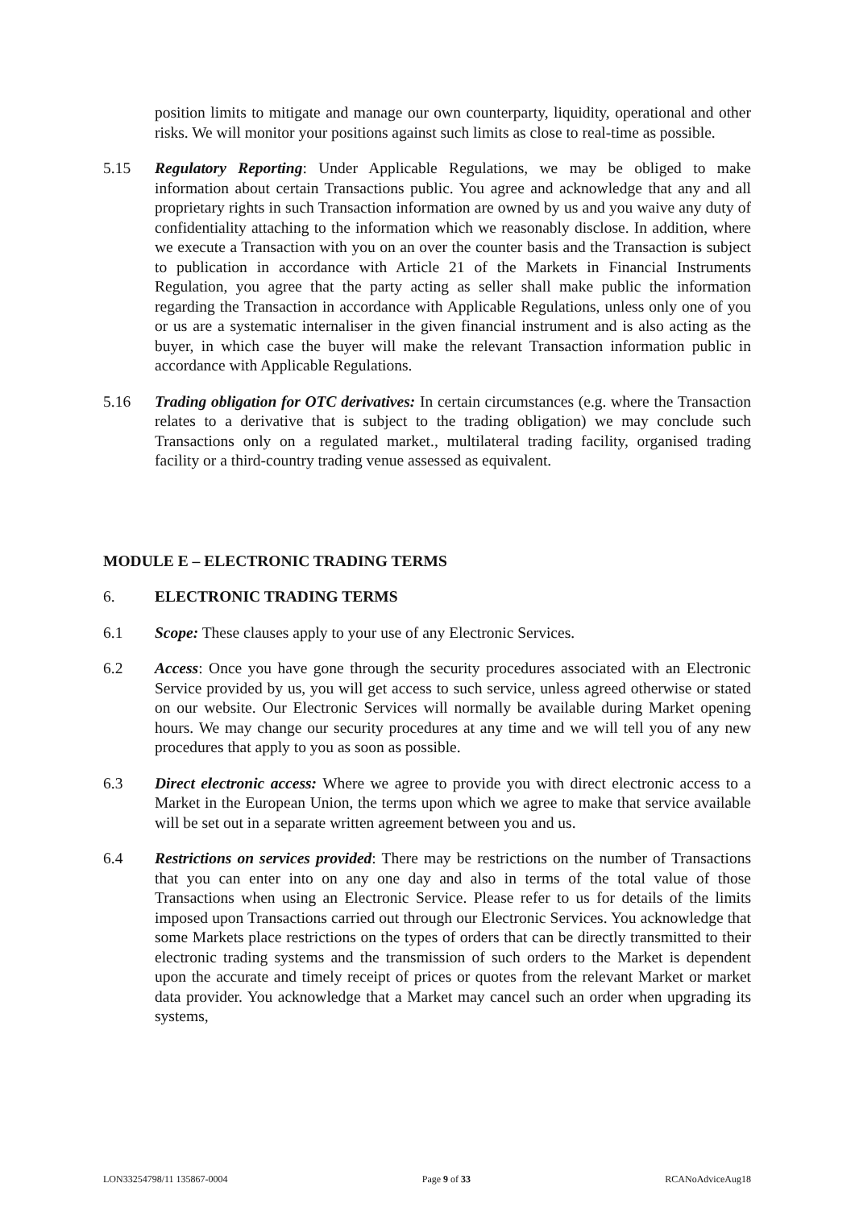position limits to mitigate and manage our own counterparty, liquidity, operational and other risks. We will monitor your positions against such limits as close to real-time as possible.
5.15 Regulatory Reporting: Under Applicable Regulations, we may be obliged to make information about certain Transactions public. You agree and acknowledge that any and all proprietary rights in such Transaction information are owned by us and you waive any duty of confidentiality attaching to the information which we reasonably disclose. In addition, where we execute a Transaction with you on an over the counter basis and the Transaction is subject to publication in accordance with Article 21 of the Markets in Financial Instruments Regulation, you agree that the party acting as seller shall make public the information regarding the Transaction in accordance with Applicable Regulations, unless only one of you or us are a systematic internaliser in the given financial instrument and is also acting as the buyer, in which case the buyer will make the relevant Transaction information public in accordance with Applicable Regulations.
5.16 Trading obligation for OTC derivatives: In certain circumstances (e.g. where the Transaction relates to a derivative that is subject to the trading obligation) we may conclude such Transactions only on a regulated market., multilateral trading facility, organised trading facility or a third-country trading venue assessed as equivalent.
MODULE E – ELECTRONIC TRADING TERMS
6. ELECTRONIC TRADING TERMS
6.1 Scope: These clauses apply to your use of any Electronic Services.
6.2 Access: Once you have gone through the security procedures associated with an Electronic Service provided by us, you will get access to such service, unless agreed otherwise or stated on our website. Our Electronic Services will normally be available during Market opening hours. We may change our security procedures at any time and we will tell you of any new procedures that apply to you as soon as possible.
6.3 Direct electronic access: Where we agree to provide you with direct electronic access to a Market in the European Union, the terms upon which we agree to make that service available will be set out in a separate written agreement between you and us.
6.4 Restrictions on services provided: There may be restrictions on the number of Transactions that you can enter into on any one day and also in terms of the total value of those Transactions when using an Electronic Service. Please refer to us for details of the limits imposed upon Transactions carried out through our Electronic Services. You acknowledge that some Markets place restrictions on the types of orders that can be directly transmitted to their electronic trading systems and the transmission of such orders to the Market is dependent upon the accurate and timely receipt of prices or quotes from the relevant Market or market data provider. You acknowledge that a Market may cancel such an order when upgrading its systems,
LON33254798/11 135867-0004 Page 9 of 33 RCANoAdviceAug18